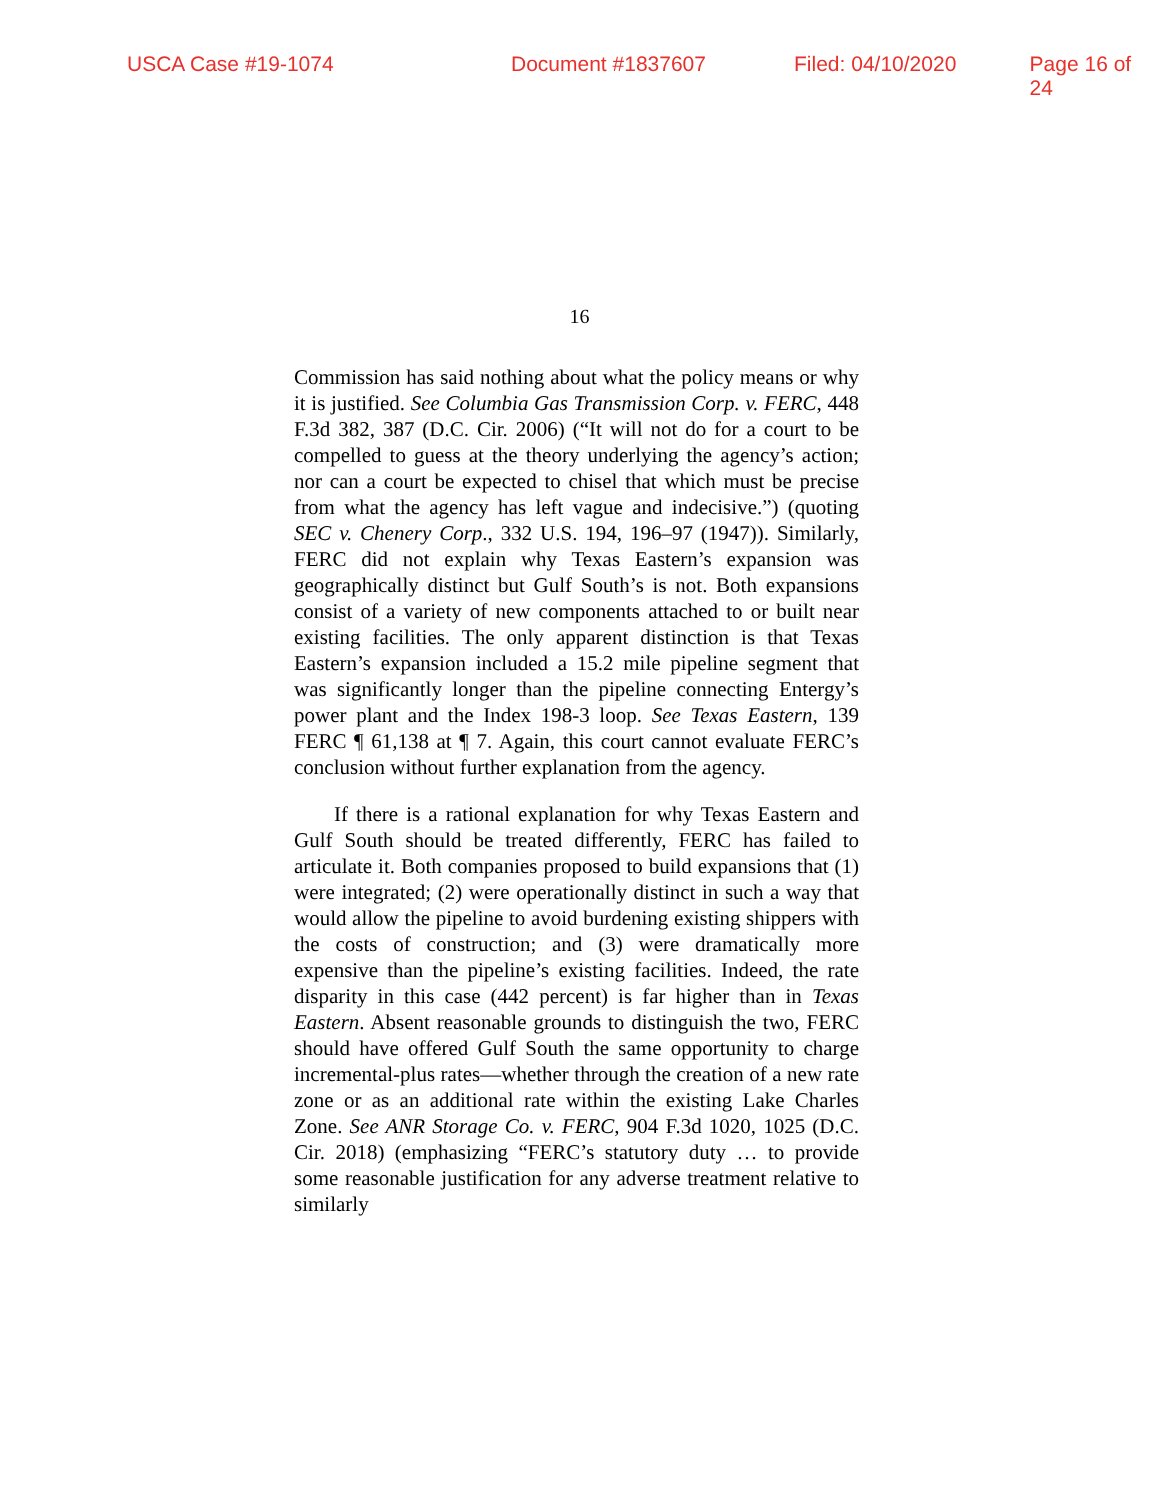USCA Case #19-1074 Document #1837607 Filed: 04/10/2020 Page 16 of 24
16
Commission has said nothing about what the policy means or why it is justified. See Columbia Gas Transmission Corp. v. FERC, 448 F.3d 382, 387 (D.C. Cir. 2006) (“It will not do for a court to be compelled to guess at the theory underlying the agency’s action; nor can a court be expected to chisel that which must be precise from what the agency has left vague and indecisive.”) (quoting SEC v. Chenery Corp., 332 U.S. 194, 196–97 (1947)). Similarly, FERC did not explain why Texas Eastern’s expansion was geographically distinct but Gulf South’s is not. Both expansions consist of a variety of new components attached to or built near existing facilities. The only apparent distinction is that Texas Eastern’s expansion included a 15.2 mile pipeline segment that was significantly longer than the pipeline connecting Entergy’s power plant and the Index 198-3 loop. See Texas Eastern, 139 FERC ¶ 61,138 at ¶ 7. Again, this court cannot evaluate FERC’s conclusion without further explanation from the agency.
If there is a rational explanation for why Texas Eastern and Gulf South should be treated differently, FERC has failed to articulate it. Both companies proposed to build expansions that (1) were integrated; (2) were operationally distinct in such a way that would allow the pipeline to avoid burdening existing shippers with the costs of construction; and (3) were dramatically more expensive than the pipeline’s existing facilities. Indeed, the rate disparity in this case (442 percent) is far higher than in Texas Eastern. Absent reasonable grounds to distinguish the two, FERC should have offered Gulf South the same opportunity to charge incremental-plus rates—whether through the creation of a new rate zone or as an additional rate within the existing Lake Charles Zone. See ANR Storage Co. v. FERC, 904 F.3d 1020, 1025 (D.C. Cir. 2018) (emphasizing “FERC’s statutory duty … to provide some reasonable justification for any adverse treatment relative to similarly